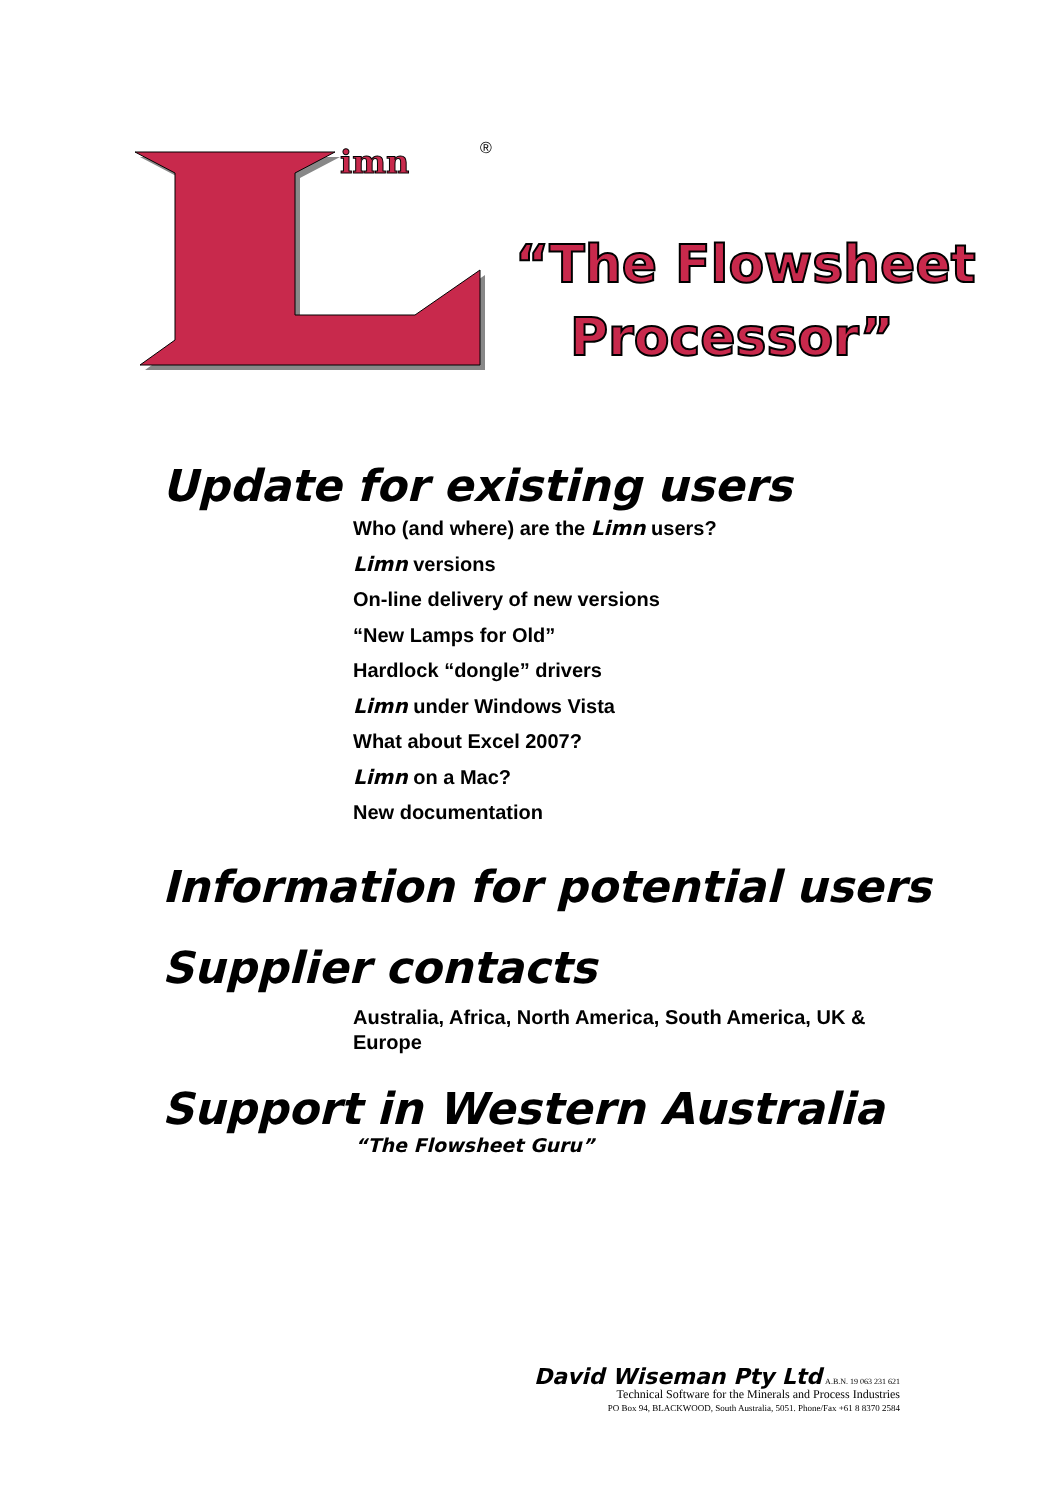imn
®
“The Flowsheet
Processor”
Update for existing users
Who (and where) are the Limn users?
Limn versions
On-line delivery of new versions
“New Lamps for Old”
Hardlock “dongle” drivers
Limn under Windows Vista
What about Excel 2007?
Limn on a Mac?
New documentation
Information for potential users
Supplier contacts
Australia, Africa, North America, South America, UK & Europe
Support in Western Australia
“The Flowsheet Guru”
David Wiseman Pty Ltd A.B.N. 19 063 231 621
Technical Software for the Minerals and Process Industries
PO Box 94, BLACKWOOD, South Australia, 5051. Phone/Fax +61 8 8370 2584